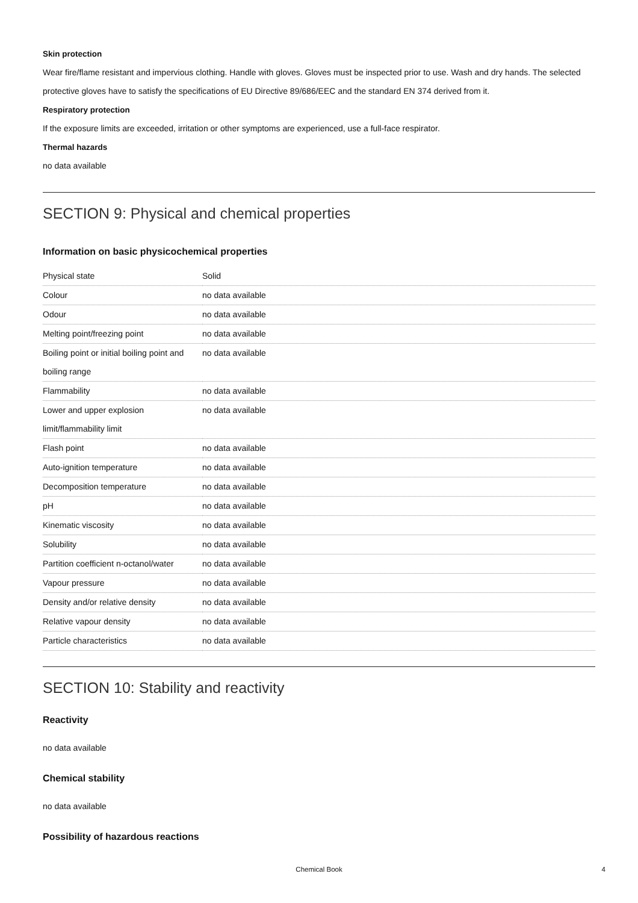Skin protection
Wear fire/flame resistant and impervious clothing. Handle with gloves. Gloves must be inspected prior to use. Wash and dry hands. The selected protective gloves have to satisfy the specifications of EU Directive 89/686/EEC and the standard EN 374 derived from it.
Respiratory protection
If the exposure limits are exceeded, irritation or other symptoms are experienced, use a full-face respirator.
Thermal hazards
no data available
SECTION 9: Physical and chemical properties
Information on basic physicochemical properties
| Physical state | Solid |
| Colour | no data available |
| Odour | no data available |
| Melting point/freezing point | no data available |
| Boiling point or initial boiling point and boiling range | no data available |
| Flammability | no data available |
| Lower and upper explosion limit/flammability limit | no data available |
| Flash point | no data available |
| Auto-ignition temperature | no data available |
| Decomposition temperature | no data available |
| pH | no data available |
| Kinematic viscosity | no data available |
| Solubility | no data available |
| Partition coefficient n-octanol/water | no data available |
| Vapour pressure | no data available |
| Density and/or relative density | no data available |
| Relative vapour density | no data available |
| Particle characteristics | no data available |
SECTION 10: Stability and reactivity
Reactivity
no data available
Chemical stability
no data available
Possibility of hazardous reactions
Chemical Book
4